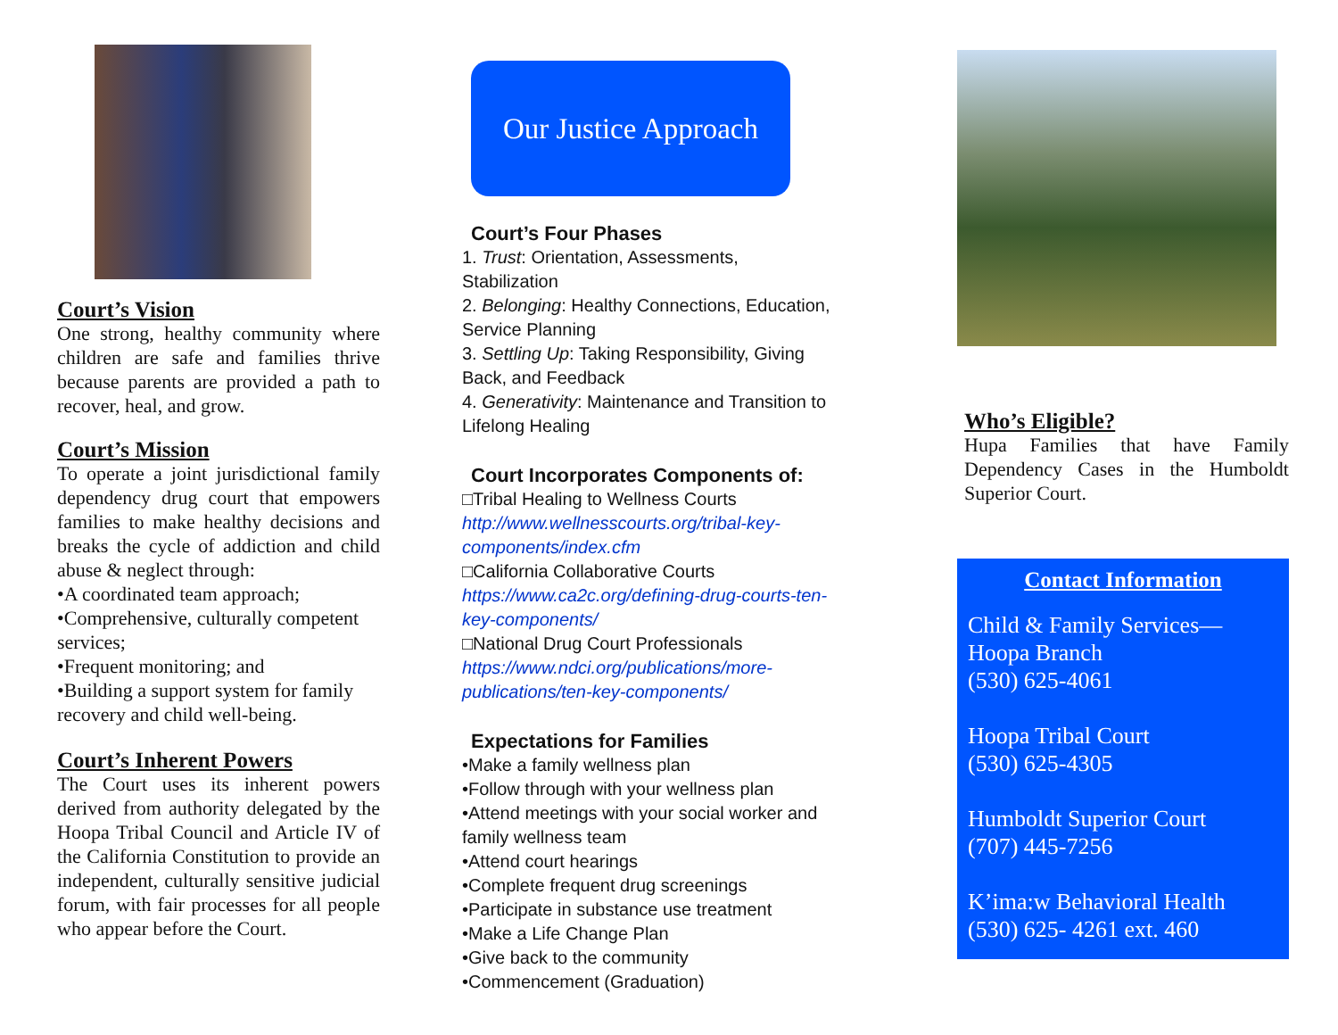Court’s Vision
One strong, healthy community where children are safe and families thrive because parents are provided a path to recover, heal, and grow.
Court’s Mission
To operate a joint jurisdictional family dependency drug court that empowers families to make healthy decisions and breaks the cycle of addiction and child abuse & neglect through:
•A coordinated team approach;
•Comprehensive, culturally competent services;
•Frequent monitoring; and
•Building a support system for family recovery and child well-being.
Court’s Inherent Powers
The Court uses its inherent powers derived from authority delegated by the Hoopa Tribal Council and Article IV of the California Constitution to provide an independent, culturally sensitive judicial forum, with fair processes for all people who appear before the Court.
Our Justice Approach
Court’s Four Phases
1. Trust: Orientation, Assessments, Stabilization
2. Belonging: Healthy Connections, Education, Service Planning
3. Settling Up: Taking Responsibility, Giving Back, and Feedback
4. Generativity: Maintenance and Transition to Lifelong Healing
Court Incorporates Components of:
□Tribal Healing to Wellness Courts
http://www.wellnesscourts.org/tribal-key-components/index.cfm
□California Collaborative Courts
https://www.ca2c.org/defining-drug-courts-ten-key-components/
□National Drug Court Professionals
https://www.ndci.org/publications/more-publications/ten-key-components/
Expectations for Families
•Make a family wellness plan
•Follow through with your wellness plan
•Attend meetings with your social worker and family wellness team
•Attend court hearings
•Complete frequent drug screenings
•Participate in substance use treatment
•Make a Life Change Plan
•Give back to the community
•Commencement (Graduation)
Who’s Eligible?
Hupa Families that have Family Dependency Cases in the Humboldt Superior Court.
Contact Information
Child & Family Services—Hoopa Branch
(530) 625-4061
Hoopa Tribal Court
(530) 625-4305
Humboldt Superior Court
(707) 445-7256
K’ima:w Behavioral Health
(530) 625- 4261 ext. 460